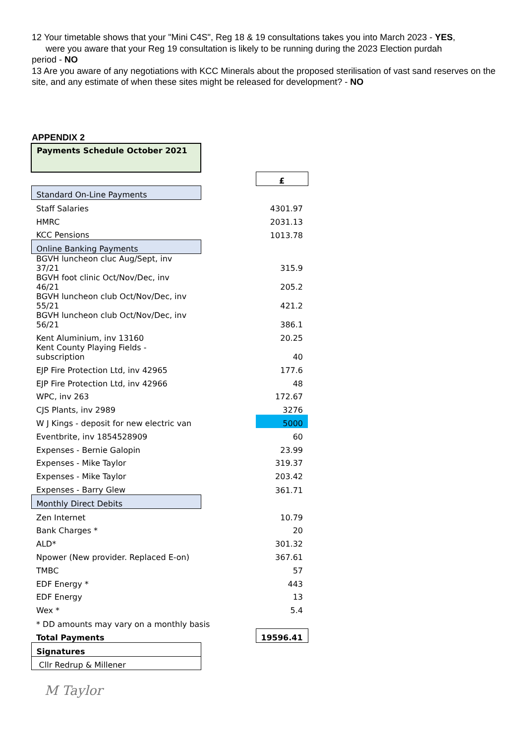12 Your timetable shows that your "Mini C4S", Reg 18 & 19 consultations takes you into March 2023 - YES,
were you aware that your Reg 19 consultation is likely to be running during the 2023 Election purdah
period - NO
13 Are you aware of any negotiations with KCC Minerals about the proposed sterilisation of vast sand reserves on the site, and any estimate of when these sites might be released for development? - NO
APPENDIX 2
| Payments Schedule October 2021 | | |
| | | £ |
| Standard On-Line Payments | | |
| Staff Salaries | | 4301.97 |
| HMRC | | 2031.13 |
| KCC Pensions | | 1013.78 |
| Online Banking Payments | | |
| BGVH luncheon cluc Aug/Sept, inv 37/21 | | 315.9 |
| BGVH foot clinic Oct/Nov/Dec, inv 46/21 | | 205.2 |
| BGVH luncheon club Oct/Nov/Dec, inv 55/21 | | 421.2 |
| BGVH luncheon club Oct/Nov/Dec, inv 56/21 | | 386.1 |
| Kent Aluminium, inv 13160 | | 20.25 |
| Kent County Playing Fields - subscription | | 40 |
| EJP Fire Protection Ltd, inv 42965 | | 177.6 |
| EJP Fire Protection Ltd, inv 42966 | | 48 |
| WPC, inv 263 | | 172.67 |
| CJS Plants, inv 2989 | | 3276 |
| W J Kings - deposit for new electric van | | 5000 |
| Eventbrite, inv 1854528909 | | 60 |
| Expenses - Bernie Galopin | | 23.99 |
| Expenses - Mike Taylor | | 319.37 |
| Expenses - Mike Taylor | | 203.42 |
| Expenses - Barry Glew | | 361.71 |
| Monthly Direct Debits | | |
| Zen Internet | | 10.79 |
| Bank Charges * | | 20 |
| ALD* | | 301.32 |
| Npower (New provider. Replaced E-on) | | 367.61 |
| TMBC | | 57 |
| EDF Energy * | | 443 |
| EDF Energy | | 13 |
| Wex * | | 5.4 |
| * DD amounts may vary on a monthly basis | | |
| Total Payments | | 19596.41 |
| Signatures | | |
| Cllr Redrup & Millener | | |
M Taylor